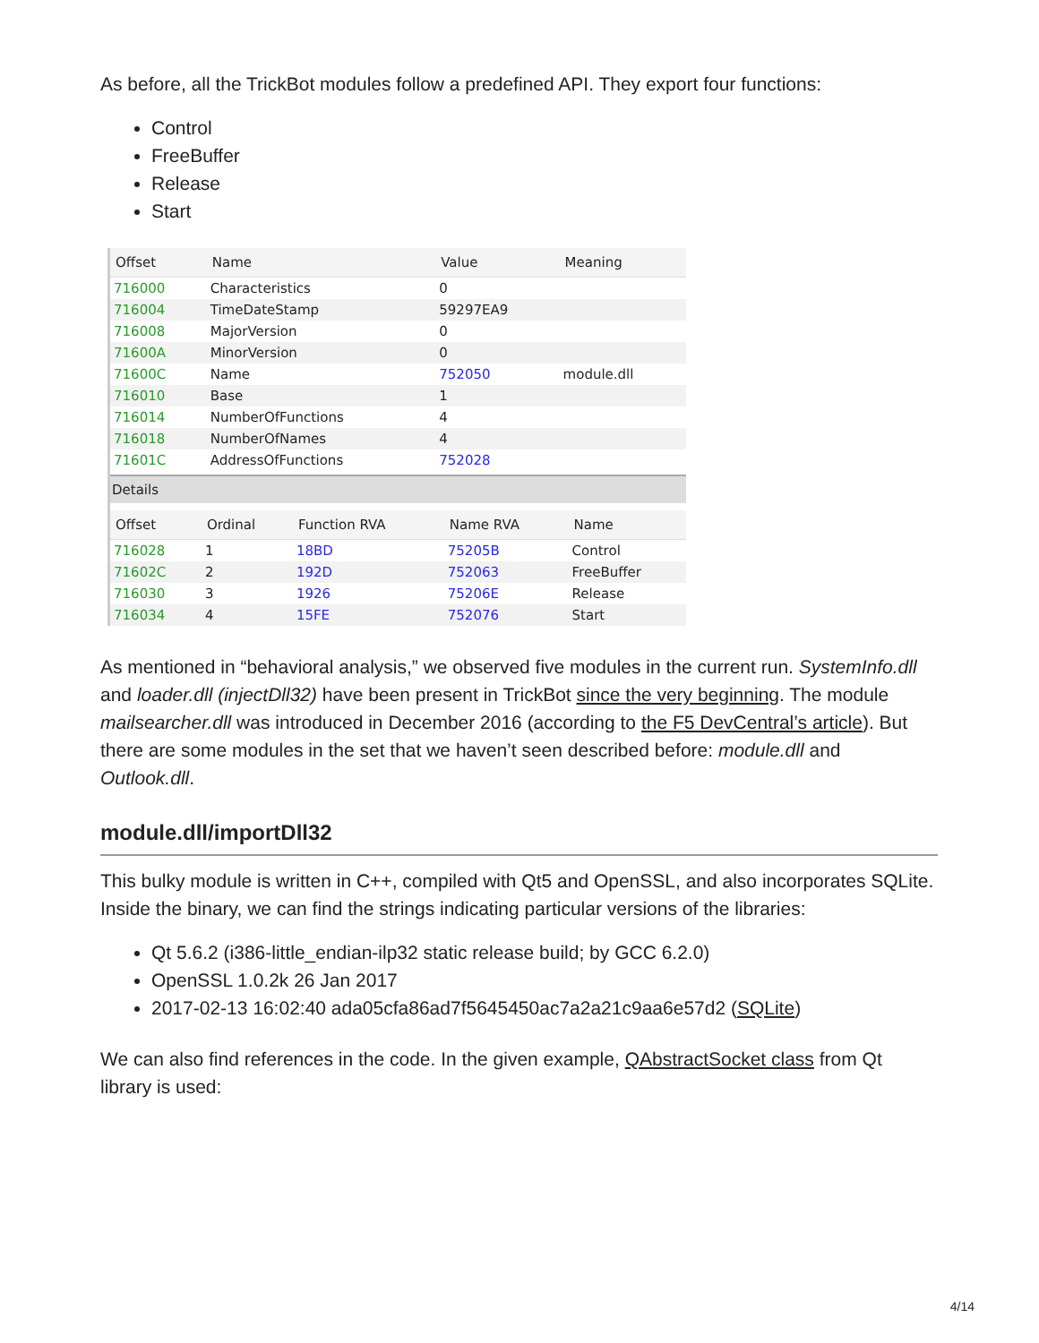As before, all the TrickBot modules follow a predefined API. They export four functions:
Control
FreeBuffer
Release
Start
| Offset | Name | Value | Meaning |
| --- | --- | --- | --- |
| 716000 | Characteristics | 0 | |
| 716004 | TimeDateStamp | 59297EA9 | |
| 716008 | MajorVersion | 0 | |
| 71600A | MinorVersion | 0 | |
| 71600C | Name | 752050 | module.dll |
| 716010 | Base | 1 | |
| 716014 | NumberOfFunctions | 4 | |
| 716018 | NumberOfNames | 4 | |
| 71601C | AddressOfFunctions | 752028 | |
Details
| Offset | Ordinal | Function RVA | Name RVA | Name |
| --- | --- | --- | --- | --- |
| 716028 | 1 | 18BD | 75205B | Control |
| 71602C | 2 | 192D | 752063 | FreeBuffer |
| 716030 | 3 | 1926 | 75206E | Release |
| 716034 | 4 | 15FE | 752076 | Start |
As mentioned in “behavioral analysis,” we observed five modules in the current run. SystemInfo.dll and loader.dll (injectDll32) have been present in TrickBot since the very beginning. The module mailsearcher.dll was introduced in December 2016 (according to the F5 DevCentral’s article). But there are some modules in the set that we haven’t seen described before: module.dll and Outlook.dll.
module.dll/importDll32
This bulky module is written in C++, compiled with Qt5 and OpenSSL, and also incorporates SQLite. Inside the binary, we can find the strings indicating particular versions of the libraries:
Qt 5.6.2 (i386-little_endian-ilp32 static release build; by GCC 6.2.0)
OpenSSL 1.0.2k 26 Jan 2017
2017-02-13 16:02:40 ada05cfa86ad7f5645450ac7a2a21c9aa6e57d2 (SQLite)
We can also find references in the code. In the given example, QAbstractSocket class from Qt library is used:
4/14